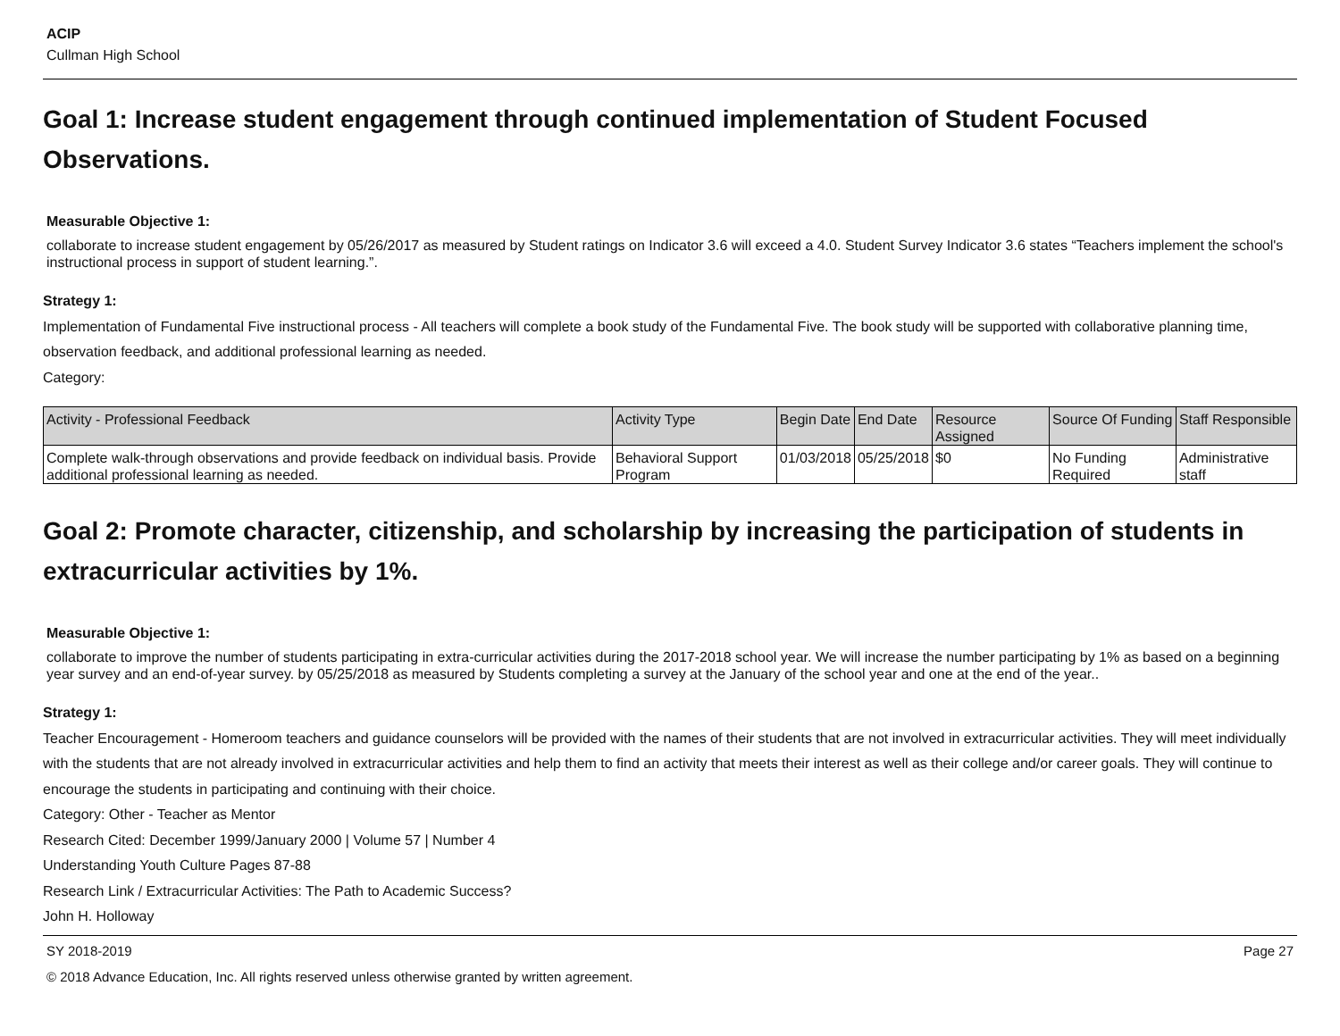ACIP
Cullman High School
Goal 1: Increase student engagement through continued implementation of Student Focused Observations.
Measurable Objective 1:
collaborate to increase student engagement by 05/26/2017 as measured by Student ratings on Indicator 3.6 will exceed a 4.0. Student Survey Indicator 3.6 states “Teachers implement the school's instructional process in support of student learning.”.
Strategy 1:
Implementation of Fundamental Five instructional process - All teachers will complete a book study of the Fundamental Five. The book study will be supported with collaborative planning time, observation feedback, and additional professional learning as needed.
Category:
| Activity - Professional Feedback | Activity Type | Begin Date | End Date | Resource Assigned | Source Of Funding | Staff Responsible |
| --- | --- | --- | --- | --- | --- | --- |
| Complete walk-through observations and provide feedback on individual basis. Provide additional professional learning as needed. | Behavioral Support Program | 01/03/2018 | 05/25/2018 | $0 | No Funding Required | Administrative staff |
Goal 2: Promote character, citizenship, and scholarship by increasing the participation of students in extracurricular activities by 1%.
Measurable Objective 1:
collaborate to improve the number of students participating in extra-curricular activities during the 2017-2018 school year. We will increase the number participating by 1% as based on a beginning year survey and an end-of-year survey. by 05/25/2018 as measured by Students completing a survey at the January of the school year and one at the end of the year..
Strategy 1:
Teacher Encouragement - Homeroom teachers and guidance counselors will be provided with the names of their students that are not involved in extracurricular activities. They will meet individually with the students that are not already involved in extracurricular activities and help them to find an activity that meets their interest as well as their college and/or career goals. They will continue to encourage the students in participating and continuing with their choice.
Category: Other - Teacher as Mentor
Research Cited: December 1999/January 2000 | Volume 57 | Number 4
Understanding Youth Culture Pages 87-88
Research Link / Extracurricular Activities: The Path to Academic Success?
John H. Holloway
SY 2018-2019 Page 27
© 2018 Advance Education, Inc. All rights reserved unless otherwise granted by written agreement.